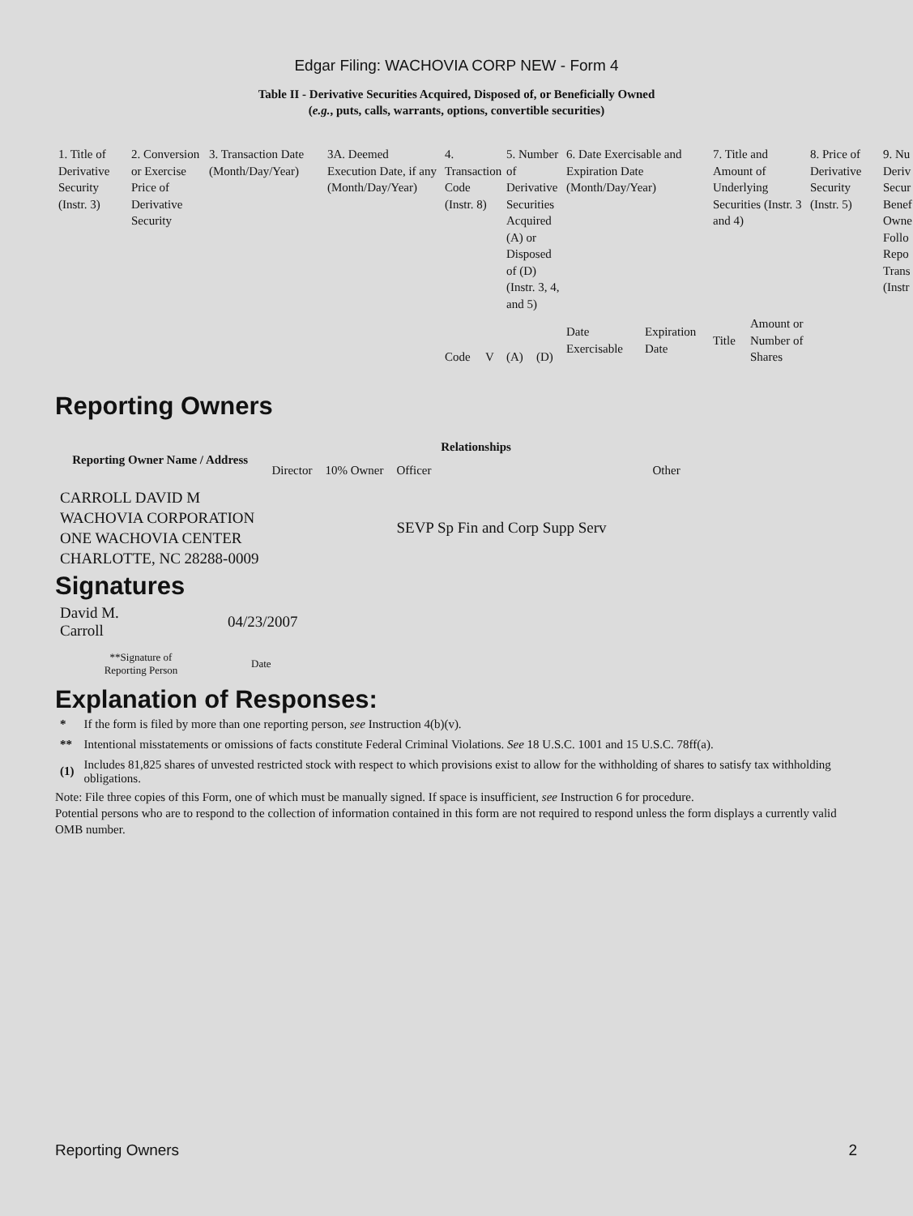Edgar Filing: WACHOVIA CORP NEW - Form 4
Table II - Derivative Securities Acquired, Disposed of, or Beneficially Owned
(e.g., puts, calls, warrants, options, convertible securities)
| 1. Title of Derivative Security (Instr. 3) | 2. Conversion or Exercise Price of Derivative Security | 3. Transaction Date (Month/Day/Year) | 3A. Deemed Execution Date, if any (Month/Day/Year) | 4. Transaction Code (Instr. 8) | | 5. Number of Derivative Securities Acquired (A) or Disposed of (D) (Instr. 3, 4, and 5) | | 6. Date Exercisable and Expiration Date (Month/Day/Year) | | 7. Title and Amount of Underlying Securities (Instr. 3 and 4) | | 8. Price of Derivative Security (Instr. 5) | 9. Nu Deriv Secur Benef Owne Follo Repo Trans (Instr |
| --- | --- | --- | --- | --- | --- | --- | --- | --- | --- | --- | --- | --- | --- |
| | | | | Code | V | (A) | (D) | Date Exercisable | Expiration Date | Title | Amount or Number of Shares | | |
Reporting Owners
| Reporting Owner Name / Address | Relationships | | | |
| --- | --- | --- | --- | --- |
| | Director | 10% Owner | Officer | Other |
| CARROLL DAVID M WACHOVIA CORPORATION ONE WACHOVIA CENTER CHARLOTTE, NC 28288-0009 | | | SEVP Sp Fin and Corp Supp Serv | |
Signatures
| David M. Carroll | 04/23/2007 |
| **Signature of Reporting Person | Date |
Explanation of Responses:
| * | If the form is filed by more than one reporting person, see Instruction 4(b)(v). |
| ** | Intentional misstatements or omissions of facts constitute Federal Criminal Violations. See 18 U.S.C. 1001 and 15 U.S.C. 78ff(a). |
| (1) | Includes 81,825 shares of unvested restricted stock with respect to which provisions exist to allow for the withholding of shares to satisfy tax withholding obligations. |
Note: File three copies of this Form, one of which must be manually signed. If space is insufficient, see Instruction 6 for procedure.
Potential persons who are to respond to the collection of information contained in this form are not required to respond unless the form displays a currently valid OMB number.
Reporting Owners 2